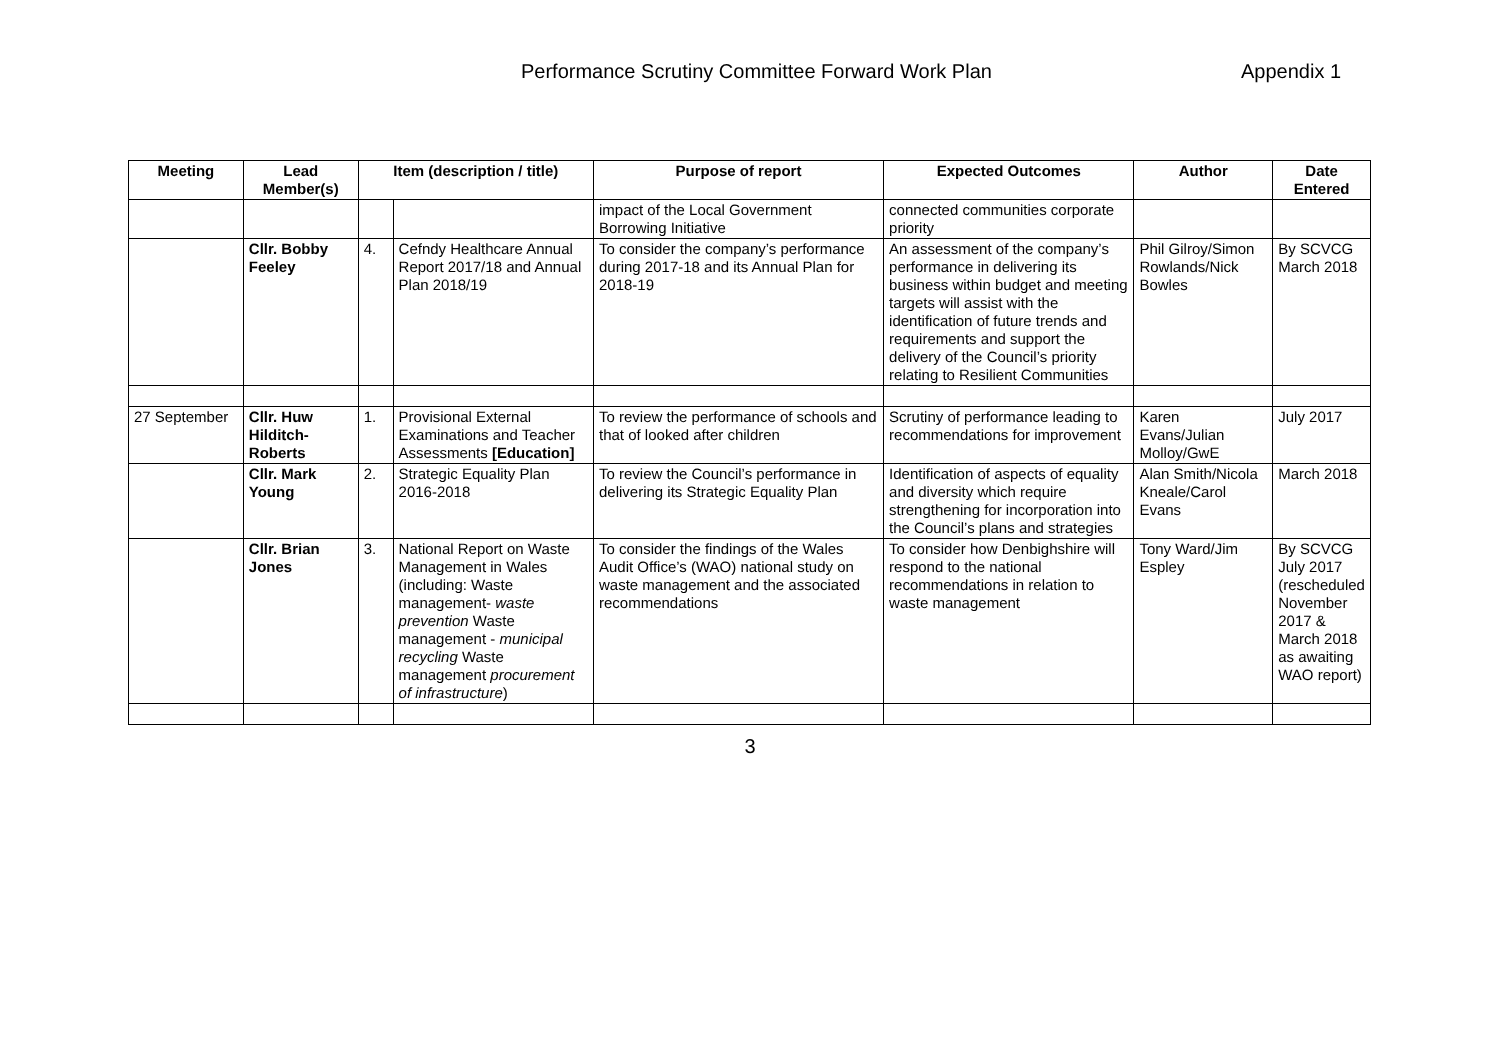Performance Scrutiny Committee Forward Work Plan Appendix 1
| Meeting | Lead Member(s) | Item (description / title) | | Purpose of report | Expected Outcomes | Author | Date Entered |
| --- | --- | --- | --- | --- | --- | --- | --- |
| | | | | impact of the Local Government Borrowing Initiative | connected communities corporate priority | | |
| | Cllr. Bobby Feeley | 4. | Cefndy Healthcare Annual Report 2017/18 and Annual Plan 2018/19 | To consider the company’s performance during 2017-18 and its Annual Plan for 2018-19 | An assessment of the company’s performance in delivering its business within budget and meeting targets will assist with the identification of future trends and requirements and support the delivery of the Council’s priority relating to Resilient Communities | Phil Gilroy/Simon Rowlands/Nick Bowles | By SCVCG March 2018 |
| 27 September | Cllr. Huw Hilditch-Roberts | 1. | Provisional External Examinations and Teacher Assessments [Education] | To review the performance of schools and that of looked after children | Scrutiny of performance leading to recommendations for improvement | Karen Evans/Julian Molloy/GwE | July 2017 |
| | Cllr. Mark Young | 2. | Strategic Equality Plan 2016-2018 | To review the Council’s performance in delivering its Strategic Equality Plan | Identification of aspects of equality and diversity which require strengthening for incorporation into the Council’s plans and strategies | Alan Smith/Nicola Kneale/Carol Evans | March 2018 |
| | Cllr. Brian Jones | 3. | National Report on Waste Management in Wales (including: Waste management- waste prevention Waste management - municipal recycling Waste management procurement of infrastructure ) | To consider the findings of the Wales Audit Office’s (WAO) national study on waste management and the associated recommendations | To consider how Denbighshire will respond to the national recommendations in relation to waste management | Tony Ward/Jim Espley | By SCVCG July 2017 (rescheduled November 2017 & March 2018 as awaiting WAO report) |
3